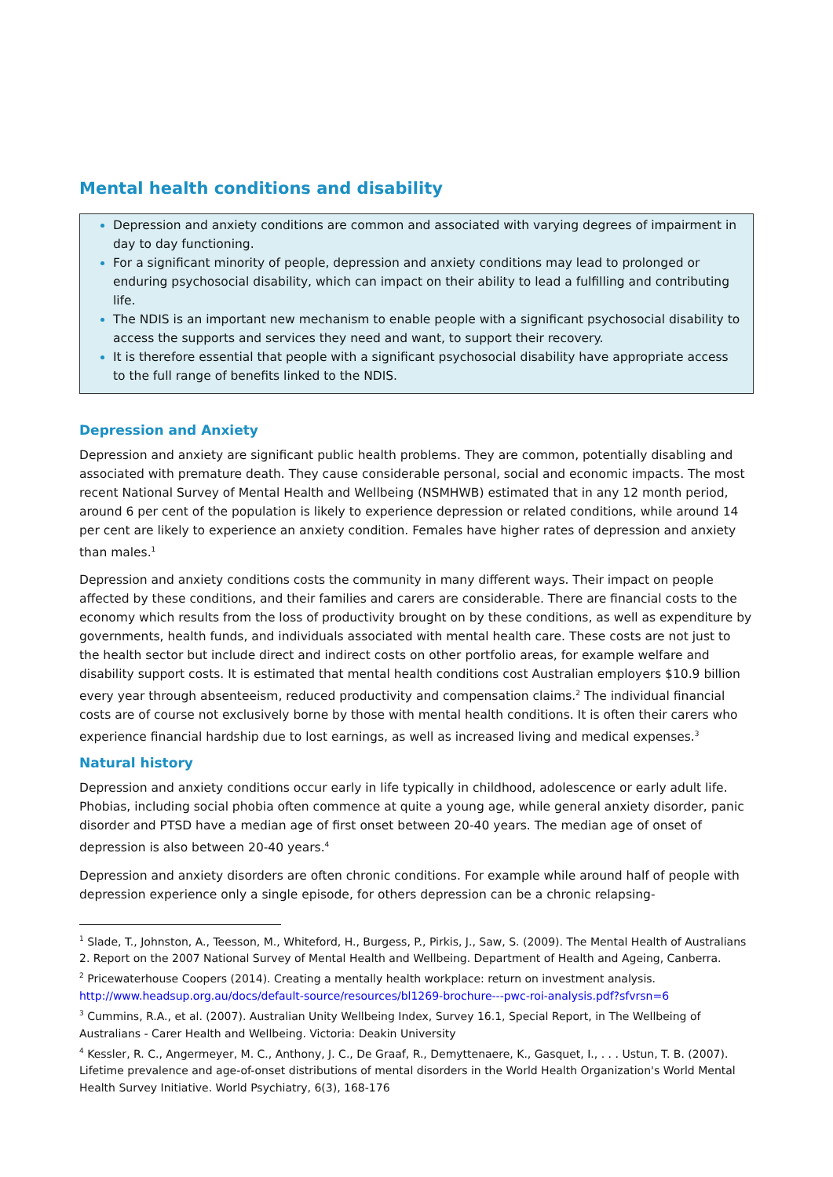Mental health conditions and disability
Depression and anxiety conditions are common and associated with varying degrees of impairment in day to day functioning.
For a significant minority of people, depression and anxiety conditions may lead to prolonged or enduring psychosocial disability, which can impact on their ability to lead a fulfilling and contributing life.
The NDIS is an important new mechanism to enable people with a significant psychosocial disability to access the supports and services they need and want, to support their recovery.
It is therefore essential that people with a significant psychosocial disability have appropriate access to the full range of benefits linked to the NDIS.
Depression and Anxiety
Depression and anxiety are significant public health problems. They are common, potentially disabling and associated with premature death. They cause considerable personal, social and economic impacts. The most recent National Survey of Mental Health and Wellbeing (NSMHWB) estimated that in any 12 month period, around 6 per cent of the population is likely to experience depression or related conditions, while around 14 per cent are likely to experience an anxiety condition. Females have higher rates of depression and anxiety than males.<sup>1</sup>
Depression and anxiety conditions costs the community in many different ways. Their impact on people affected by these conditions, and their families and carers are considerable. There are financial costs to the economy which results from the loss of productivity brought on by these conditions, as well as expenditure by governments, health funds, and individuals associated with mental health care. These costs are not just to the health sector but include direct and indirect costs on other portfolio areas, for example welfare and disability support costs. It is estimated that mental health conditions cost Australian employers $10.9 billion every year through absenteeism, reduced productivity and compensation claims.<sup>2</sup> The individual financial costs are of course not exclusively borne by those with mental health conditions. It is often their carers who experience financial hardship due to lost earnings, as well as increased living and medical expenses.<sup>3</sup>
Natural history
Depression and anxiety conditions occur early in life typically in childhood, adolescence or early adult life. Phobias, including social phobia often commence at quite a young age, while general anxiety disorder, panic disorder and PTSD have a median age of first onset between 20-40 years. The median age of onset of depression is also between 20-40 years.<sup>4</sup>
Depression and anxiety disorders are often chronic conditions. For example while around half of people with depression experience only a single episode, for others depression can be a chronic relapsing-
<sup>1</sup> Slade, T., Johnston, A., Teesson, M., Whiteford, H., Burgess, P., Pirkis, J., Saw, S. (2009). The Mental Health of Australians 2. Report on the 2007 National Survey of Mental Health and Wellbeing. Department of Health and Ageing, Canberra.
<sup>2</sup> Pricewaterhouse Coopers (2014). Creating a mentally health workplace: return on investment analysis. http://www.headsup.org.au/docs/default-source/resources/bl1269-brochure---pwc-roi-analysis.pdf?sfvrsn=6
<sup>3</sup> Cummins, R.A., et al. (2007). Australian Unity Wellbeing Index, Survey 16.1, Special Report, in The Wellbeing of Australians - Carer Health and Wellbeing. Victoria: Deakin University
<sup>4</sup> Kessler, R. C., Angermeyer, M. C., Anthony, J. C., De Graaf, R., Demyttenaere, K., Gasquet, I., . . . Ustun, T. B. (2007). Lifetime prevalence and age-of-onset distributions of mental disorders in the World Health Organization's World Mental Health Survey Initiative. World Psychiatry, 6(3), 168-176